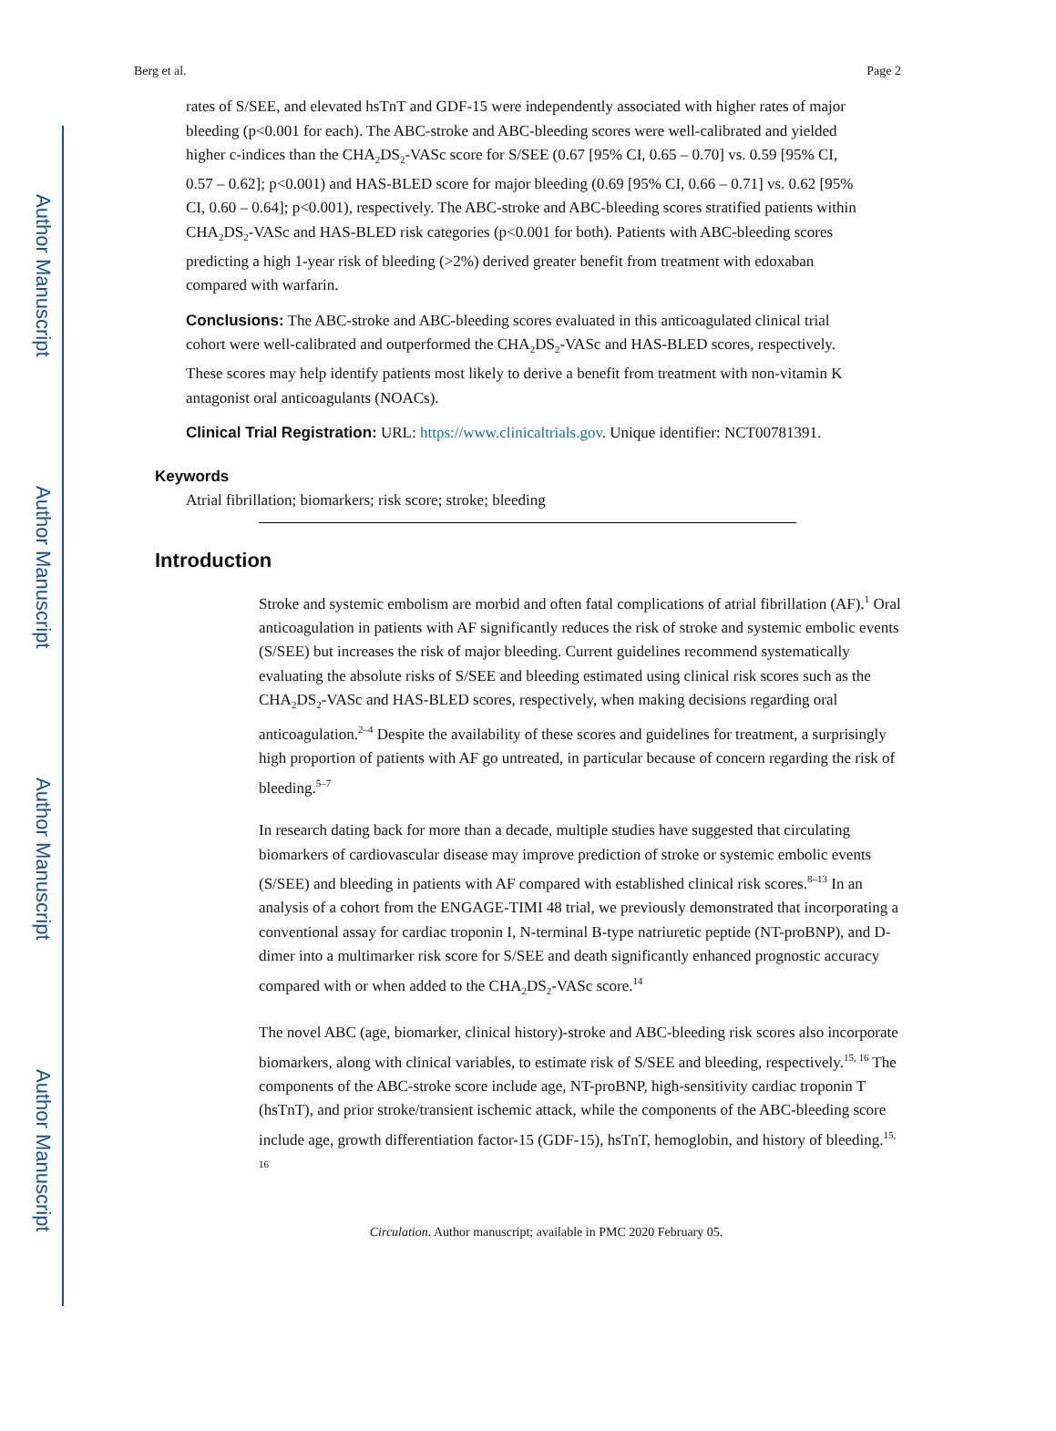Author Manuscript
Author Manuscript
Author Manuscript
Author Manuscript
Berg et al. Page 2
rates of S/SEE, and elevated hsTnT and GDF-15 were independently associated with higher rates of major bleeding (p<0.001 for each). The ABC-stroke and ABC-bleeding scores were well-calibrated and yielded higher c-indices than the CHA<sub>2</sub>DS<sub>2</sub>-VASc score for S/SEE (0.67 [95% CI, 0.65 – 0.70] vs. 0.59 [95% CI, 0.57 – 0.62]; p<0.001) and HAS-BLED score for major bleeding (0.69 [95% CI, 0.66 – 0.71] vs. 0.62 [95% CI, 0.60 – 0.64]; p<0.001), respectively. The ABC-stroke and ABC-bleeding scores stratified patients within CHA<sub>2</sub>DS<sub>2</sub>-VASc and HAS-BLED risk categories (p<0.001 for both). Patients with ABC-bleeding scores predicting a high 1-year risk of bleeding (>2%) derived greater benefit from treatment with edoxaban compared with warfarin.
Conclusions: The ABC-stroke and ABC-bleeding scores evaluated in this anticoagulated clinical trial cohort were well-calibrated and outperformed the CHA<sub>2</sub>DS<sub>2</sub>-VASc and HAS-BLED scores, respectively. These scores may help identify patients most likely to derive a benefit from treatment with non-vitamin K antagonist oral anticoagulants (NOACs).
Clinical Trial Registration: URL: https://www.clinicaltrials.gov. Unique identifier: NCT00781391.
Keywords
Atrial fibrillation; biomarkers; risk score; stroke; bleeding
Introduction
Stroke and systemic embolism are morbid and often fatal complications of atrial fibrillation (AF).<sup>1</sup> Oral anticoagulation in patients with AF significantly reduces the risk of stroke and systemic embolic events (S/SEE) but increases the risk of major bleeding. Current guidelines recommend systematically evaluating the absolute risks of S/SEE and bleeding estimated using clinical risk scores such as the CHA<sub>2</sub>DS<sub>2</sub>-VASc and HAS-BLED scores, respectively, when making decisions regarding oral anticoagulation.<sup>2–4</sup> Despite the availability of these scores and guidelines for treatment, a surprisingly high proportion of patients with AF go untreated, in particular because of concern regarding the risk of bleeding.<sup>5–7</sup>
In research dating back for more than a decade, multiple studies have suggested that circulating biomarkers of cardiovascular disease may improve prediction of stroke or systemic embolic events (S/SEE) and bleeding in patients with AF compared with established clinical risk scores.<sup>8–13</sup> In an analysis of a cohort from the ENGAGE-TIMI 48 trial, we previously demonstrated that incorporating a conventional assay for cardiac troponin I, N-terminal B-type natriuretic peptide (NT-proBNP), and D-dimer into a multimarker risk score for S/SEE and death significantly enhanced prognostic accuracy compared with or when added to the CHA<sub>2</sub>DS<sub>2</sub>-VASc score.<sup>14</sup>
The novel ABC (age, biomarker, clinical history)-stroke and ABC-bleeding risk scores also incorporate biomarkers, along with clinical variables, to estimate risk of S/SEE and bleeding, respectively.<sup>15, 16</sup> The components of the ABC-stroke score include age, NT-proBNP, high-sensitivity cardiac troponin T (hsTnT), and prior stroke/transient ischemic attack, while the components of the ABC-bleeding score include age, growth differentiation factor-15 (GDF-15), hsTnT, hemoglobin, and history of bleeding.<sup>15, 16</sup>
Circulation. Author manuscript; available in PMC 2020 February 05.